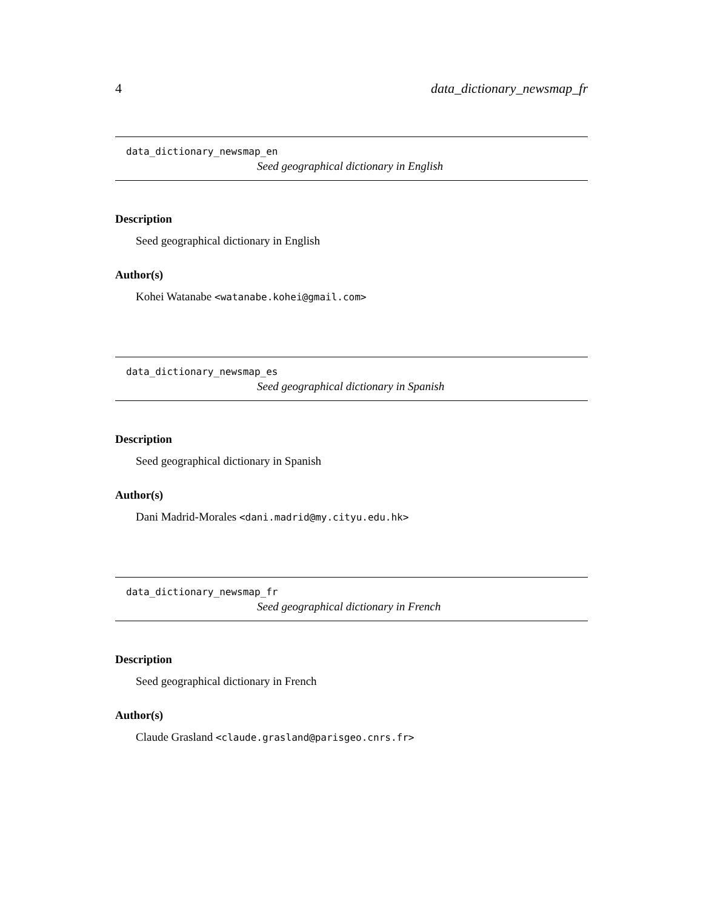4 data_dictionary_newsmap_fr
data_dictionary_newsmap_en
Seed geographical dictionary in English
Description
Seed geographical dictionary in English
Author(s)
Kohei Watanabe <watanabe.kohei@gmail.com>
data_dictionary_newsmap_es
Seed geographical dictionary in Spanish
Description
Seed geographical dictionary in Spanish
Author(s)
Dani Madrid-Morales <dani.madrid@my.cityu.edu.hk>
data_dictionary_newsmap_fr
Seed geographical dictionary in French
Description
Seed geographical dictionary in French
Author(s)
Claude Grasland <claude.grasland@parisgeo.cnrs.fr>